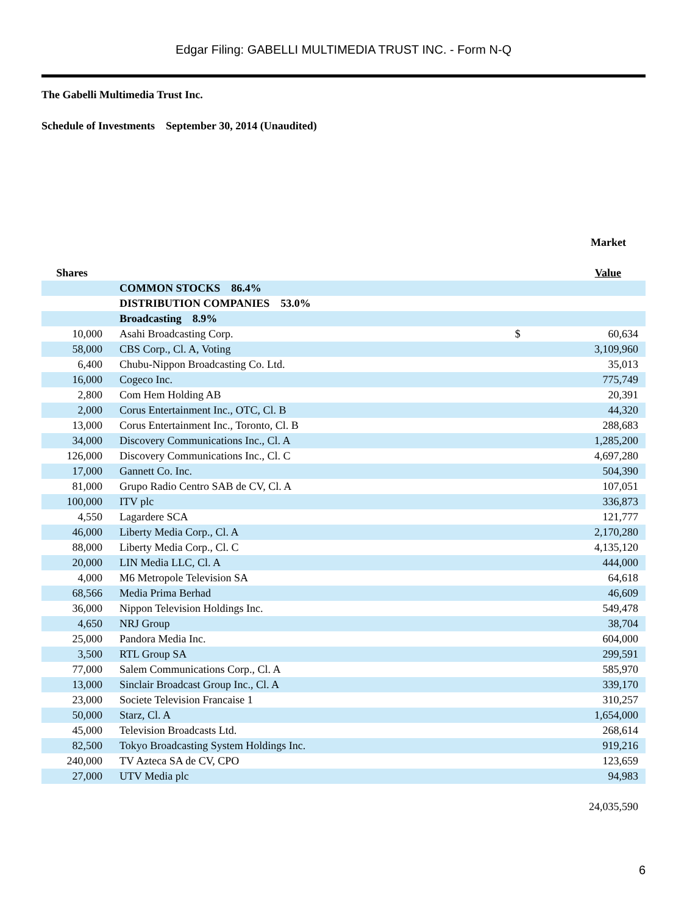Edgar Filing: GABELLI MULTIMEDIA TRUST INC. - Form N-Q
The Gabelli Multimedia Trust Inc.
Schedule of Investments September 30, 2014 (Unaudited)
| | | Market | |
| --- | --- | --- | --- |
| Shares | | Value | |
| | COMMON STOCKS 86.4% | | |
| | DISTRIBUTION COMPANIES 53.0% | | |
| | Broadcasting 8.9% | | |
| 10,000 | Asahi Broadcasting Corp. | $ | 60,634 |
| 58,000 | CBS Corp., Cl. A, Voting | | 3,109,960 |
| 6,400 | Chubu-Nippon Broadcasting Co. Ltd. | | 35,013 |
| 16,000 | Cogeco Inc. | | 775,749 |
| 2,800 | Com Hem Holding AB | | 20,391 |
| 2,000 | Corus Entertainment Inc., OTC, Cl. B | | 44,320 |
| 13,000 | Corus Entertainment Inc., Toronto, Cl. B | | 288,683 |
| 34,000 | Discovery Communications Inc., Cl. A | | 1,285,200 |
| 126,000 | Discovery Communications Inc., Cl. C | | 4,697,280 |
| 17,000 | Gannett Co. Inc. | | 504,390 |
| 81,000 | Grupo Radio Centro SAB de CV, Cl. A | | 107,051 |
| 100,000 | ITV plc | | 336,873 |
| 4,550 | Lagardere SCA | | 121,777 |
| 46,000 | Liberty Media Corp., Cl. A | | 2,170,280 |
| 88,000 | Liberty Media Corp., Cl. C | | 4,135,120 |
| 20,000 | LIN Media LLC, Cl. A | | 444,000 |
| 4,000 | M6 Metropole Television SA | | 64,618 |
| 68,566 | Media Prima Berhad | | 46,609 |
| 36,000 | Nippon Television Holdings Inc. | | 549,478 |
| 4,650 | NRJ Group | | 38,704 |
| 25,000 | Pandora Media Inc. | | 604,000 |
| 3,500 | RTL Group SA | | 299,591 |
| 77,000 | Salem Communications Corp., Cl. A | | 585,970 |
| 13,000 | Sinclair Broadcast Group Inc., Cl. A | | 339,170 |
| 23,000 | Societe Television Francaise 1 | | 310,257 |
| 50,000 | Starz, Cl. A | | 1,654,000 |
| 45,000 | Television Broadcasts Ltd. | | 268,614 |
| 82,500 | Tokyo Broadcasting System Holdings Inc. | | 919,216 |
| 240,000 | TV Azteca SA de CV, CPO | | 123,659 |
| 27,000 | UTV Media plc | | 94,983 |
| | | | 24,035,590 |
6